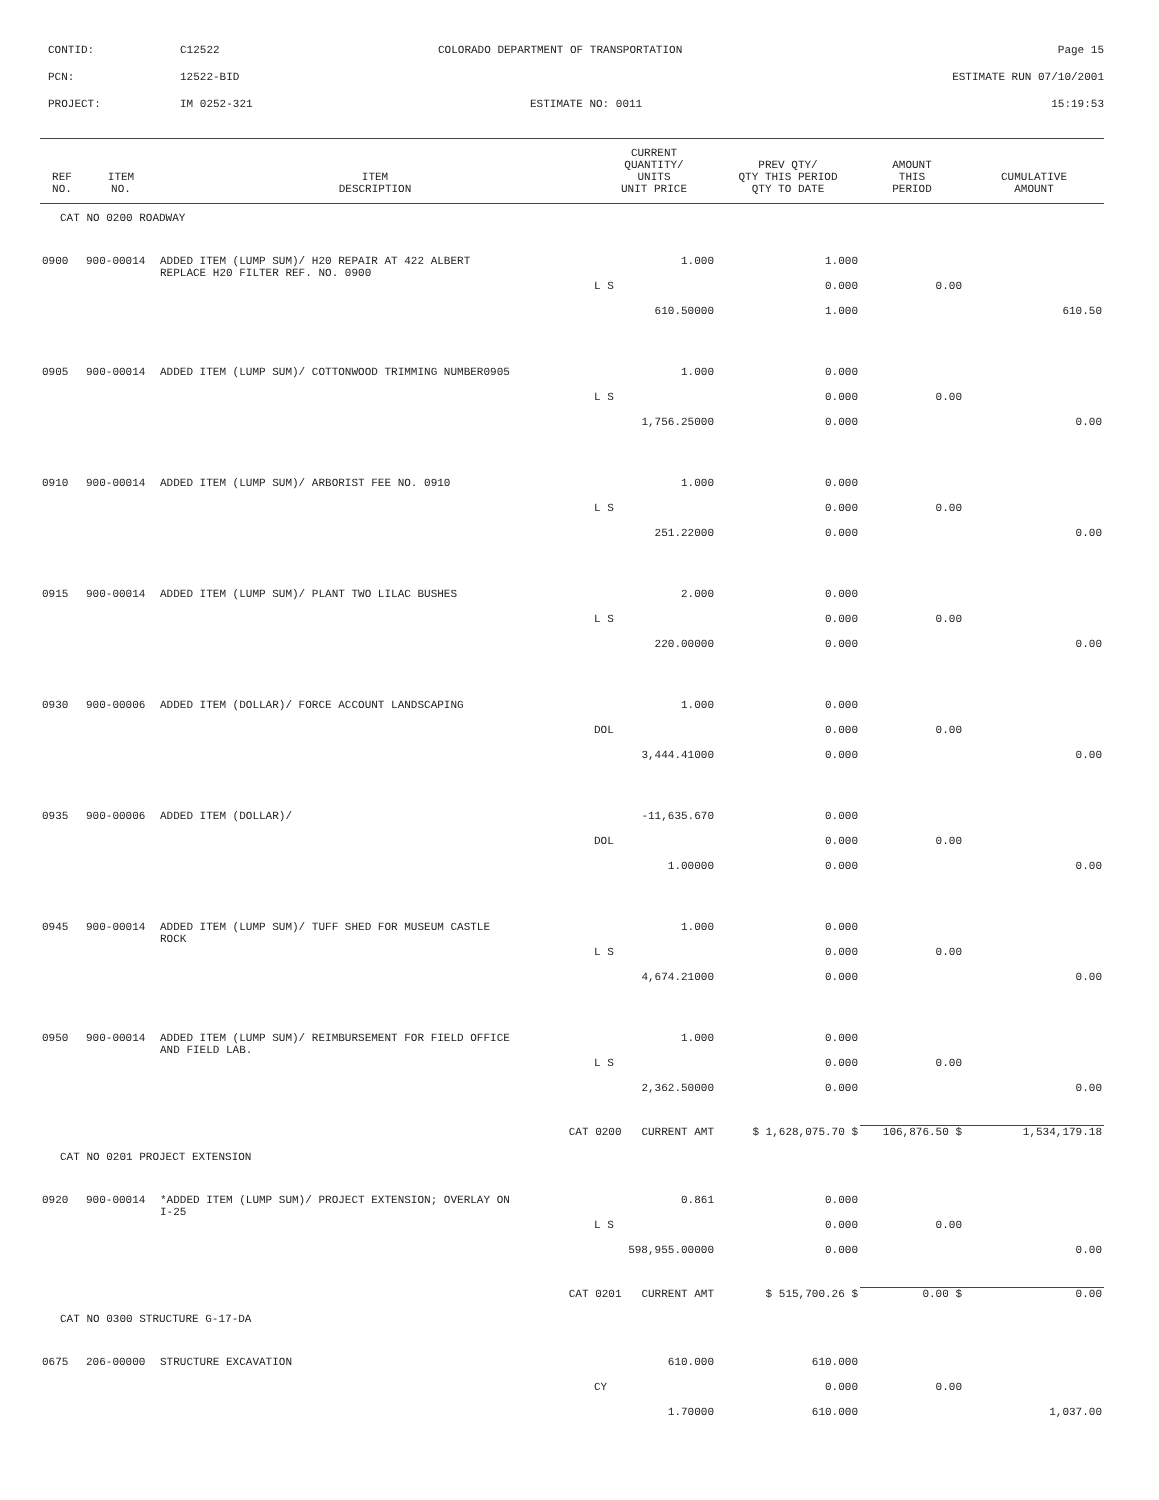CONTID: C12522 COLORADO DEPARTMENT OF TRANSPORTATION Page 15
PCN: 12522-BID ESTIMATE RUN 07/10/2001
PROJECT: IM 0252-321 ESTIMATE NO: 0011 15:19:53
| REF NO. | ITEM NO. | ITEM DESCRIPTION | CURRENT QUANTITY/ UNITS UNIT PRICE | PREV QTY/ QTY THIS PERIOD QTY TO DATE | AMOUNT THIS PERIOD | CUMULATIVE AMOUNT |
| --- | --- | --- | --- | --- | --- | --- |
| CAT NO 0200 ROADWAY | | | | | | |
| 0900 | 900-00014 | ADDED ITEM (LUMP SUM)/ H20 REPAIR AT 422 ALBERT REPLACE H20 FILTER REF. NO. 0900 | 1.000 | 1.000 | | |
| | | | L S | 0.000 | 0.00 | |
| | | | 610.50000 | 1.000 | | 610.50 |
| 0905 | 900-00014 | ADDED ITEM (LUMP SUM)/ COTTONWOOD TRIMMING NUMBER0905 | 1.000 | 0.000 | | |
| | | | L S | 0.000 | 0.00 | |
| | | | 1,756.25000 | 0.000 | | 0.00 |
| 0910 | 900-00014 | ADDED ITEM (LUMP SUM)/ ARBORIST FEE NO. 0910 | 1.000 | 0.000 | | |
| | | | L S | 0.000 | 0.00 | |
| | | | 251.22000 | 0.000 | | 0.00 |
| 0915 | 900-00014 | ADDED ITEM (LUMP SUM)/ PLANT TWO LILAC BUSHES | 2.000 | 0.000 | | |
| | | | L S | 0.000 | 0.00 | |
| | | | 220.00000 | 0.000 | | 0.00 |
| 0930 | 900-00006 | ADDED ITEM (DOLLAR)/ FORCE ACCOUNT LANDSCAPING | 1.000 | 0.000 | | |
| | | | DOL | 0.000 | 0.00 | |
| | | | 3,444.41000 | 0.000 | | 0.00 |
| 0935 | 900-00006 | ADDED ITEM (DOLLAR)/ | -11,635.670 | 0.000 | | |
| | | | DOL | 0.000 | 0.00 | |
| | | | 1.00000 | 0.000 | | 0.00 |
| 0945 | 900-00014 | ADDED ITEM (LUMP SUM)/ TUFF SHED FOR MUSEUM CASTLE ROCK | 1.000 | 0.000 | | |
| | | | L S | 0.000 | 0.00 | |
| | | | 4,674.21000 | 0.000 | | 0.00 |
| 0950 | 900-00014 | ADDED ITEM (LUMP SUM)/ REIMBURSEMENT FOR FIELD OFFICE AND FIELD LAB. | 1.000 | 0.000 | | |
| | | | L S | 0.000 | 0.00 | |
| | | | 2,362.50000 | 0.000 | | 0.00 |
| | | CAT 0200 CURRENT AMT | | $ 1,628,075.70 $ | 106,876.50 $ | 1,534,179.18 |
| CAT NO 0201 PROJECT EXTENSION | | | | | | |
| 0920 | 900-00014 | *ADDED ITEM (LUMP SUM)/ PROJECT EXTENSION; OVERLAY ON I-25 | 0.861 | 0.000 | | |
| | | | L S | 0.000 | 0.00 | |
| | | | 598,955.00000 | 0.000 | | 0.00 |
| | | CAT 0201 CURRENT AMT | | $ 515,700.26 $ | 0.00 $ | 0.00 |
| CAT NO 0300 STRUCTURE G-17-DA | | | | | | |
| 0675 | 206-00000 | STRUCTURE EXCAVATION | 610.000 | 610.000 | | |
| | | | CY | 0.000 | 0.00 | |
| | | | 1.70000 | 610.000 | | 1,037.00 |